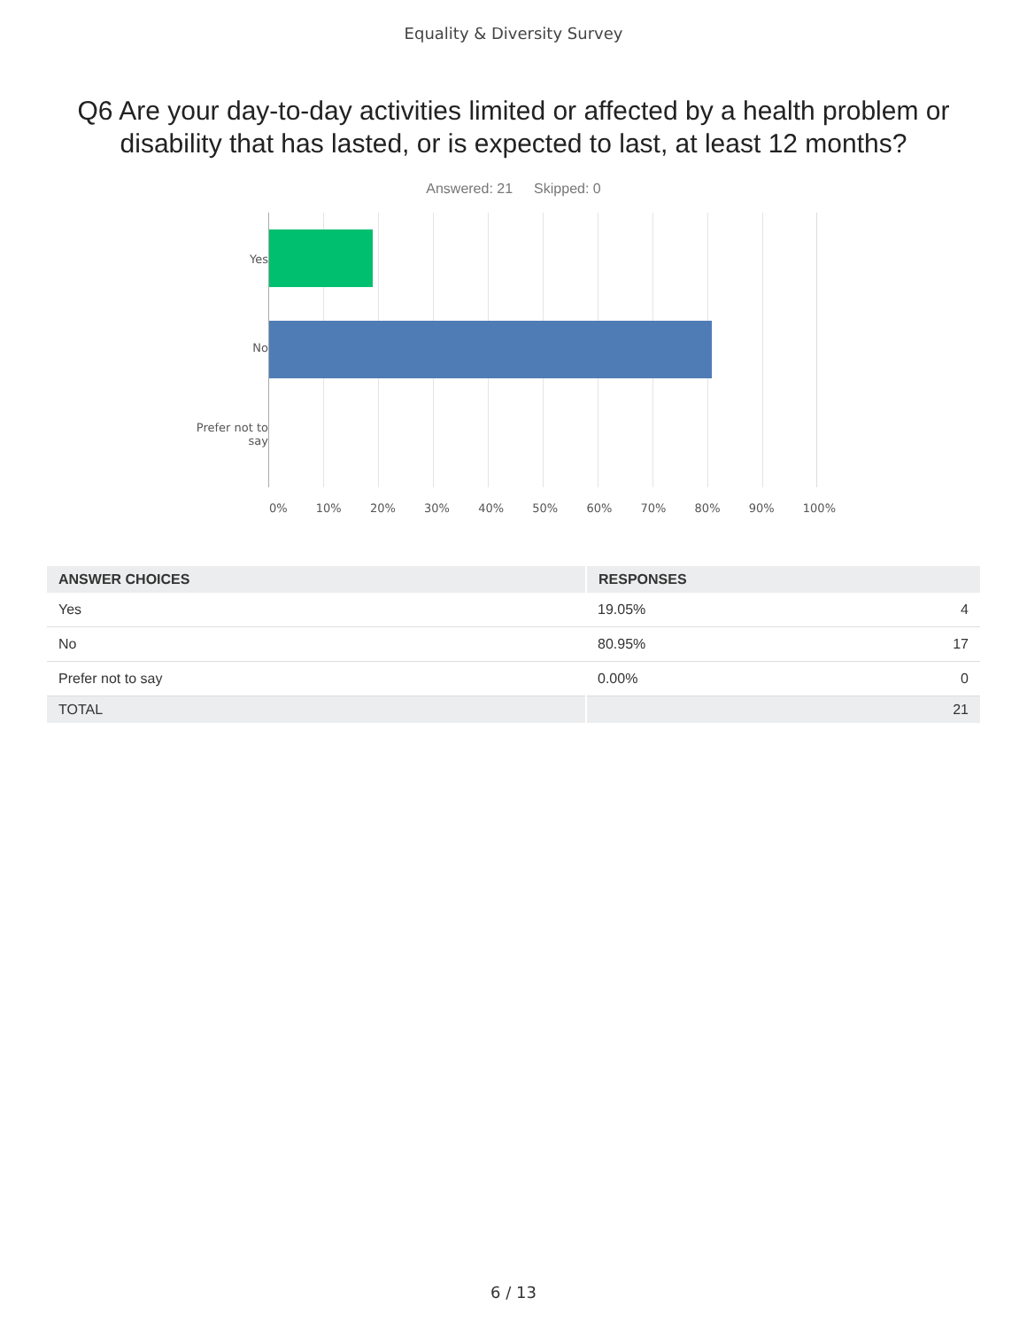Equality & Diversity Survey
Q6 Are your day-to-day activities limited or affected by a health problem or disability that has lasted, or is expected to last, at least 12 months?
Answered: 21 Skipped: 0
Yes
No
Prefer not to
say
0% 10% 20% 30% 40% 50% 60% 70% 80% 90% 100%
| ANSWER CHOICES | RESPONSES | |
| --- | --- | --- |
| Yes | 19.05% | 4 |
| No | 80.95% | 17 |
| Prefer not to say | 0.00% | 0 |
| TOTAL | | 21 |
6 / 13